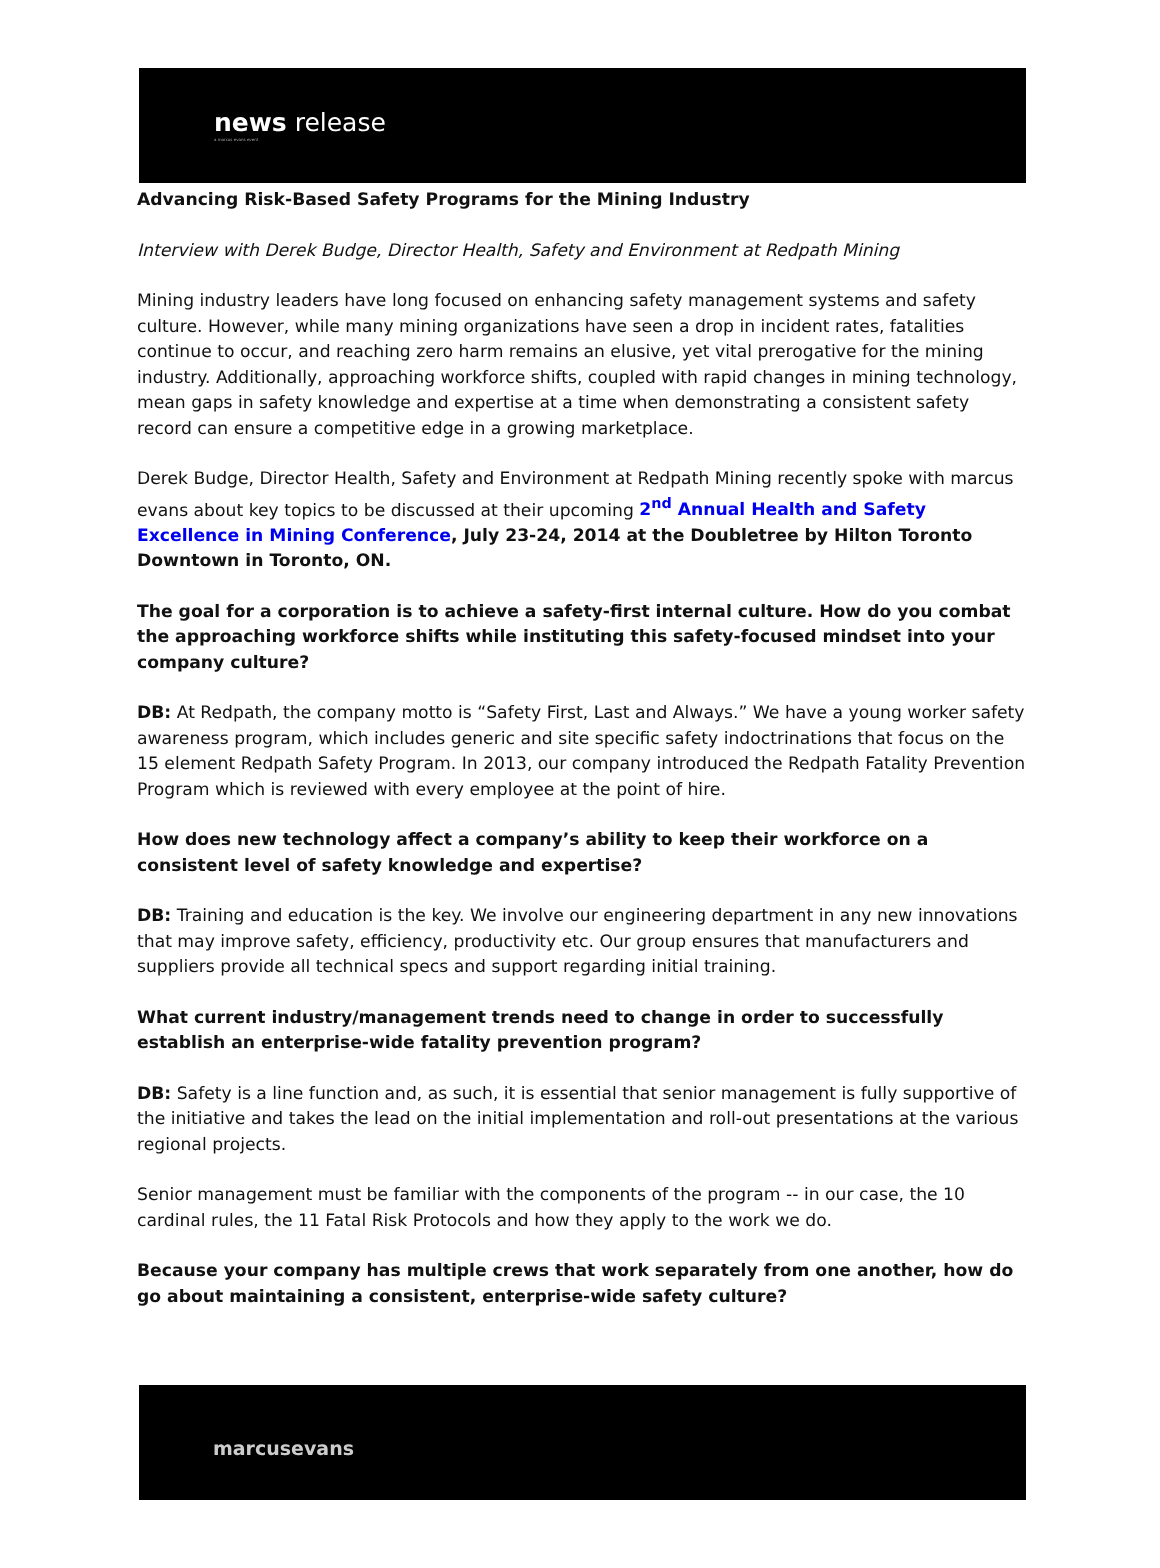news release
a marcus evans event
Advancing Risk-Based Safety Programs for the Mining Industry
Interview with Derek Budge, Director Health, Safety and Environment at Redpath Mining
Mining industry leaders have long focused on enhancing safety management systems and safety culture. However, while many mining organizations have seen a drop in incident rates, fatalities continue to occur, and reaching zero harm remains an elusive, yet vital prerogative for the mining industry. Additionally, approaching workforce shifts, coupled with rapid changes in mining technology, mean gaps in safety knowledge and expertise at a time when demonstrating a consistent safety record can ensure a competitive edge in a growing marketplace.
Derek Budge, Director Health, Safety and Environment at Redpath Mining recently spoke with marcus evans about key topics to be discussed at their upcoming 2<sup>nd</sup> Annual Health and Safety Excellence in Mining Conference, July 23-24, 2014 at the Doubletree by Hilton Toronto Downtown in Toronto, ON.
The goal for a corporation is to achieve a safety-first internal culture. How do you combat the approaching workforce shifts while instituting this safety-focused mindset into your company culture?
DB: At Redpath, the company motto is “Safety First, Last and Always.” We have a young worker safety awareness program, which includes generic and site specific safety indoctrinations that focus on the 15 element Redpath Safety Program. In 2013, our company introduced the Redpath Fatality Prevention Program which is reviewed with every employee at the point of hire.
How does new technology affect a company’s ability to keep their workforce on a consistent level of safety knowledge and expertise?
DB: Training and education is the key. We involve our engineering department in any new innovations that may improve safety, efficiency, productivity etc. Our group ensures that manufacturers and suppliers provide all technical specs and support regarding initial training.
What current industry/management trends need to change in order to successfully establish an enterprise-wide fatality prevention program?
DB: Safety is a line function and, as such, it is essential that senior management is fully supportive of the initiative and takes the lead on the initial implementation and roll-out presentations at the various regional projects.
Senior management must be familiar with the components of the program -- in our case, the 10 cardinal rules, the 11 Fatal Risk Protocols and how they apply to the work we do.
Because your company has multiple crews that work separately from one another, how do go about maintaining a consistent, enterprise-wide safety culture?
marcusevans